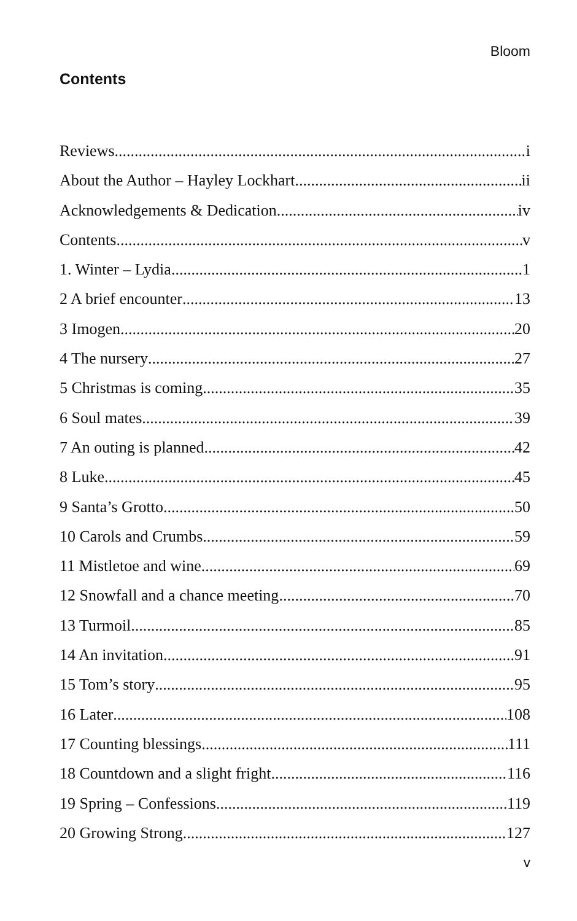Bloom
Contents
Reviews i
About the Author – Hayley Lockhart ii
Acknowledgements & Dedication iv
Contents v
1. Winter – Lydia 1
2 A brief encounter 13
3 Imogen 20
4 The nursery 27
5 Christmas is coming 35
6 Soul mates 39
7 An outing is planned 42
8 Luke 45
9 Santa’s Grotto 50
10 Carols and Crumbs 59
11 Mistletoe and wine 69
12 Snowfall and a chance meeting 70
13 Turmoil 85
14 An invitation 91
15 Tom’s story 95
16 Later 108
17 Counting blessings 111
18 Countdown and a slight fright 116
19 Spring – Confessions 119
20 Growing Strong 127
v